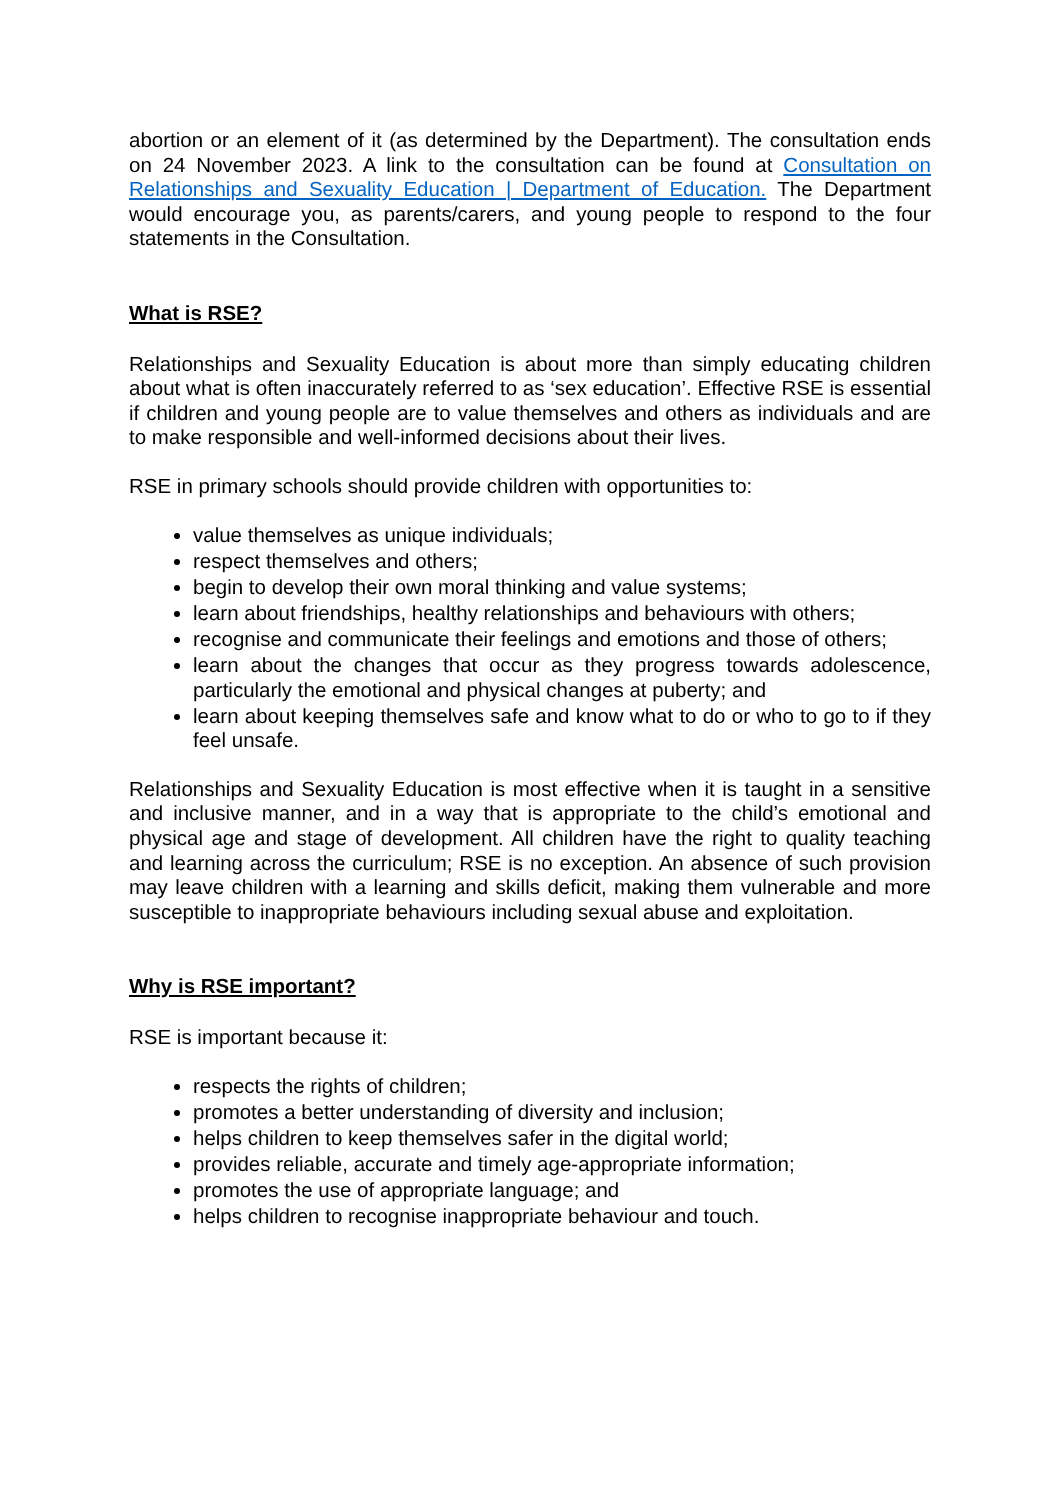abortion or an element of it (as determined by the Department). The consultation ends on 24 November 2023. A link to the consultation can be found at Consultation on Relationships and Sexuality Education | Department of Education. The Department would encourage you, as parents/carers, and young people to respond to the four statements in the Consultation.
What is RSE?
Relationships and Sexuality Education is about more than simply educating children about what is often inaccurately referred to as ‘sex education’. Effective RSE is essential if children and young people are to value themselves and others as individuals and are to make responsible and well-informed decisions about their lives.
RSE in primary schools should provide children with opportunities to:
value themselves as unique individuals;
respect themselves and others;
begin to develop their own moral thinking and value systems;
learn about friendships, healthy relationships and behaviours with others;
recognise and communicate their feelings and emotions and those of others;
learn about the changes that occur as they progress towards adolescence, particularly the emotional and physical changes at puberty; and
learn about keeping themselves safe and know what to do or who to go to if they feel unsafe.
Relationships and Sexuality Education is most effective when it is taught in a sensitive and inclusive manner, and in a way that is appropriate to the child’s emotional and physical age and stage of development. All children have the right to quality teaching and learning across the curriculum; RSE is no exception. An absence of such provision may leave children with a learning and skills deficit, making them vulnerable and more susceptible to inappropriate behaviours including sexual abuse and exploitation.
Why is RSE important?
RSE is important because it:
respects the rights of children;
promotes a better understanding of diversity and inclusion;
helps children to keep themselves safer in the digital world;
provides reliable, accurate and timely age-appropriate information;
promotes the use of appropriate language; and
helps children to recognise inappropriate behaviour and touch.